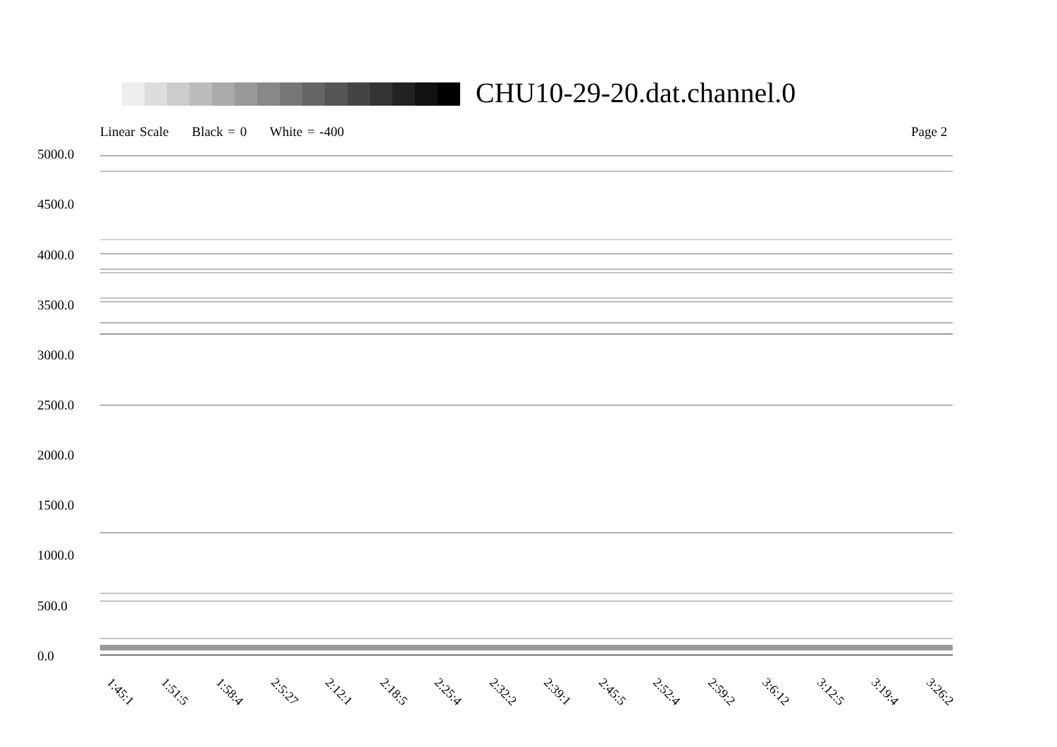CHU10-29-20.dat.channel.0
Linear Scale Black = 0 White = -400
Page 2
5000.0
4500.0
4000.0
3500.0
3000.0
2500.0
2000.0
1500.0
1000.0
500.0
0.0
1:45:1 1:51:5 1:58:4 2:5:27 2:12:1 2:18:5 2:25:4 2:32:2 2:39:1 2:45:5 2:52:4 2:59:2 3:6:12 3:12:5 3:19:4 3:26:2